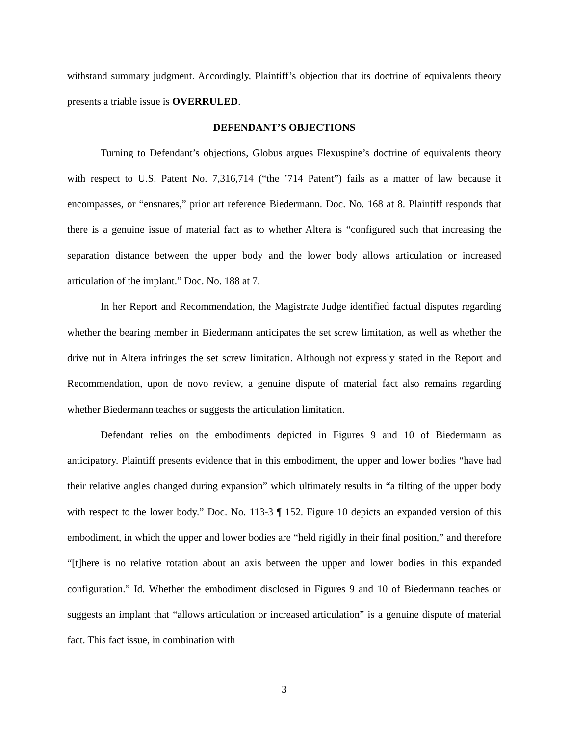withstand summary judgment. Accordingly, Plaintiff’s objection that its doctrine of equivalents theory presents a triable issue is OVERRULED.
DEFENDANT’S OBJECTIONS
Turning to Defendant’s objections, Globus argues Flexuspine’s doctrine of equivalents theory with respect to U.S. Patent No. 7,316,714 (“the ’714 Patent”) fails as a matter of law because it encompasses, or “ensnares,” prior art reference Biedermann. Doc. No. 168 at 8. Plaintiff responds that there is a genuine issue of material fact as to whether Altera is “configured such that increasing the separation distance between the upper body and the lower body allows articulation or increased articulation of the implant.” Doc. No. 188 at 7.
In her Report and Recommendation, the Magistrate Judge identified factual disputes regarding whether the bearing member in Biedermann anticipates the set screw limitation, as well as whether the drive nut in Altera infringes the set screw limitation. Although not expressly stated in the Report and Recommendation, upon de novo review, a genuine dispute of material fact also remains regarding whether Biedermann teaches or suggests the articulation limitation.
Defendant relies on the embodiments depicted in Figures 9 and 10 of Biedermann as anticipatory. Plaintiff presents evidence that in this embodiment, the upper and lower bodies “have had their relative angles changed during expansion” which ultimately results in “a tilting of the upper body with respect to the lower body.” Doc. No. 113-3 ¶ 152. Figure 10 depicts an expanded version of this embodiment, in which the upper and lower bodies are “held rigidly in their final position,” and therefore “[t]here is no relative rotation about an axis between the upper and lower bodies in this expanded configuration.” Id. Whether the embodiment disclosed in Figures 9 and 10 of Biedermann teaches or suggests an implant that “allows articulation or increased articulation” is a genuine dispute of material fact. This fact issue, in combination with
3